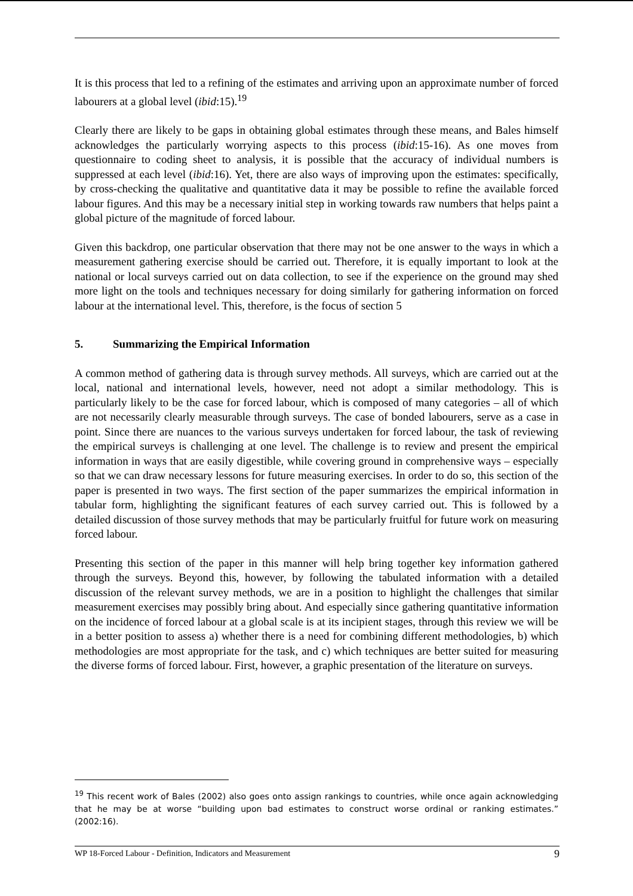It is this process that led to a refining of the estimates and arriving upon an approximate number of forced labourers at a global level (ibid:15).<sup>19</sup>
Clearly there are likely to be gaps in obtaining global estimates through these means, and Bales himself acknowledges the particularly worrying aspects to this process (ibid:15-16). As one moves from questionnaire to coding sheet to analysis, it is possible that the accuracy of individual numbers is suppressed at each level (ibid:16). Yet, there are also ways of improving upon the estimates: specifically, by cross-checking the qualitative and quantitative data it may be possible to refine the available forced labour figures. And this may be a necessary initial step in working towards raw numbers that helps paint a global picture of the magnitude of forced labour.
Given this backdrop, one particular observation that there may not be one answer to the ways in which a measurement gathering exercise should be carried out. Therefore, it is equally important to look at the national or local surveys carried out on data collection, to see if the experience on the ground may shed more light on the tools and techniques necessary for doing similarly for gathering information on forced labour at the international level. This, therefore, is the focus of section 5
5. Summarizing the Empirical Information
A common method of gathering data is through survey methods. All surveys, which are carried out at the local, national and international levels, however, need not adopt a similar methodology. This is particularly likely to be the case for forced labour, which is composed of many categories – all of which are not necessarily clearly measurable through surveys. The case of bonded labourers, serve as a case in point. Since there are nuances to the various surveys undertaken for forced labour, the task of reviewing the empirical surveys is challenging at one level. The challenge is to review and present the empirical information in ways that are easily digestible, while covering ground in comprehensive ways – especially so that we can draw necessary lessons for future measuring exercises. In order to do so, this section of the paper is presented in two ways. The first section of the paper summarizes the empirical information in tabular form, highlighting the significant features of each survey carried out. This is followed by a detailed discussion of those survey methods that may be particularly fruitful for future work on measuring forced labour.
Presenting this section of the paper in this manner will help bring together key information gathered through the surveys. Beyond this, however, by following the tabulated information with a detailed discussion of the relevant survey methods, we are in a position to highlight the challenges that similar measurement exercises may possibly bring about. And especially since gathering quantitative information on the incidence of forced labour at a global scale is at its incipient stages, through this review we will be in a better position to assess a) whether there is a need for combining different methodologies, b) which methodologies are most appropriate for the task, and c) which techniques are better suited for measuring the diverse forms of forced labour. First, however, a graphic presentation of the literature on surveys.
<sup>19</sup> This recent work of Bales (2002) also goes onto assign rankings to countries, while once again acknowledging that he may be at worse “building upon bad estimates to construct worse ordinal or ranking estimates.” (2002:16).
WP 18-Forced Labour - Definition, Indicators and Measurement 9